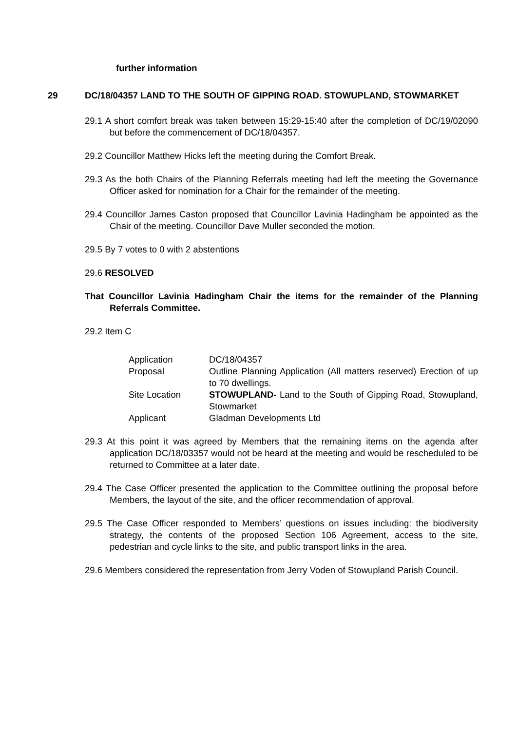further information
29 DC/18/04357 LAND TO THE SOUTH OF GIPPING ROAD. STOWUPLAND, STOWMARKET
29.1 A short comfort break was taken between 15:29-15:40 after the completion of DC/19/02090 but before the commencement of DC/18/04357.
29.2 Councillor Matthew Hicks left the meeting during the Comfort Break.
29.3 As the both Chairs of the Planning Referrals meeting had left the meeting the Governance Officer asked for nomination for a Chair for the remainder of the meeting.
29.4 Councillor James Caston proposed that Councillor Lavinia Hadingham be appointed as the Chair of the meeting. Councillor Dave Muller seconded the motion.
29.5 By 7 votes to 0 with 2 abstentions
29.6 RESOLVED
That Councillor Lavinia Hadingham Chair the items for the remainder of the Planning Referrals Committee.
29.2 Item C
| Application | DC/18/04357 |
| Proposal | Outline Planning Application (All matters reserved) Erection of up to 70 dwellings. |
| Site Location | STOWUPLAND- Land to the South of Gipping Road, Stowupland, Stowmarket |
| Applicant | Gladman Developments Ltd |
29.3 At this point it was agreed by Members that the remaining items on the agenda after application DC/18/03357 would not be heard at the meeting and would be rescheduled to be returned to Committee at a later date.
29.4 The Case Officer presented the application to the Committee outlining the proposal before Members, the layout of the site, and the officer recommendation of approval.
29.5 The Case Officer responded to Members’ questions on issues including: the biodiversity strategy, the contents of the proposed Section 106 Agreement, access to the site, pedestrian and cycle links to the site, and public transport links in the area.
29.6 Members considered the representation from Jerry Voden of Stowupland Parish Council.